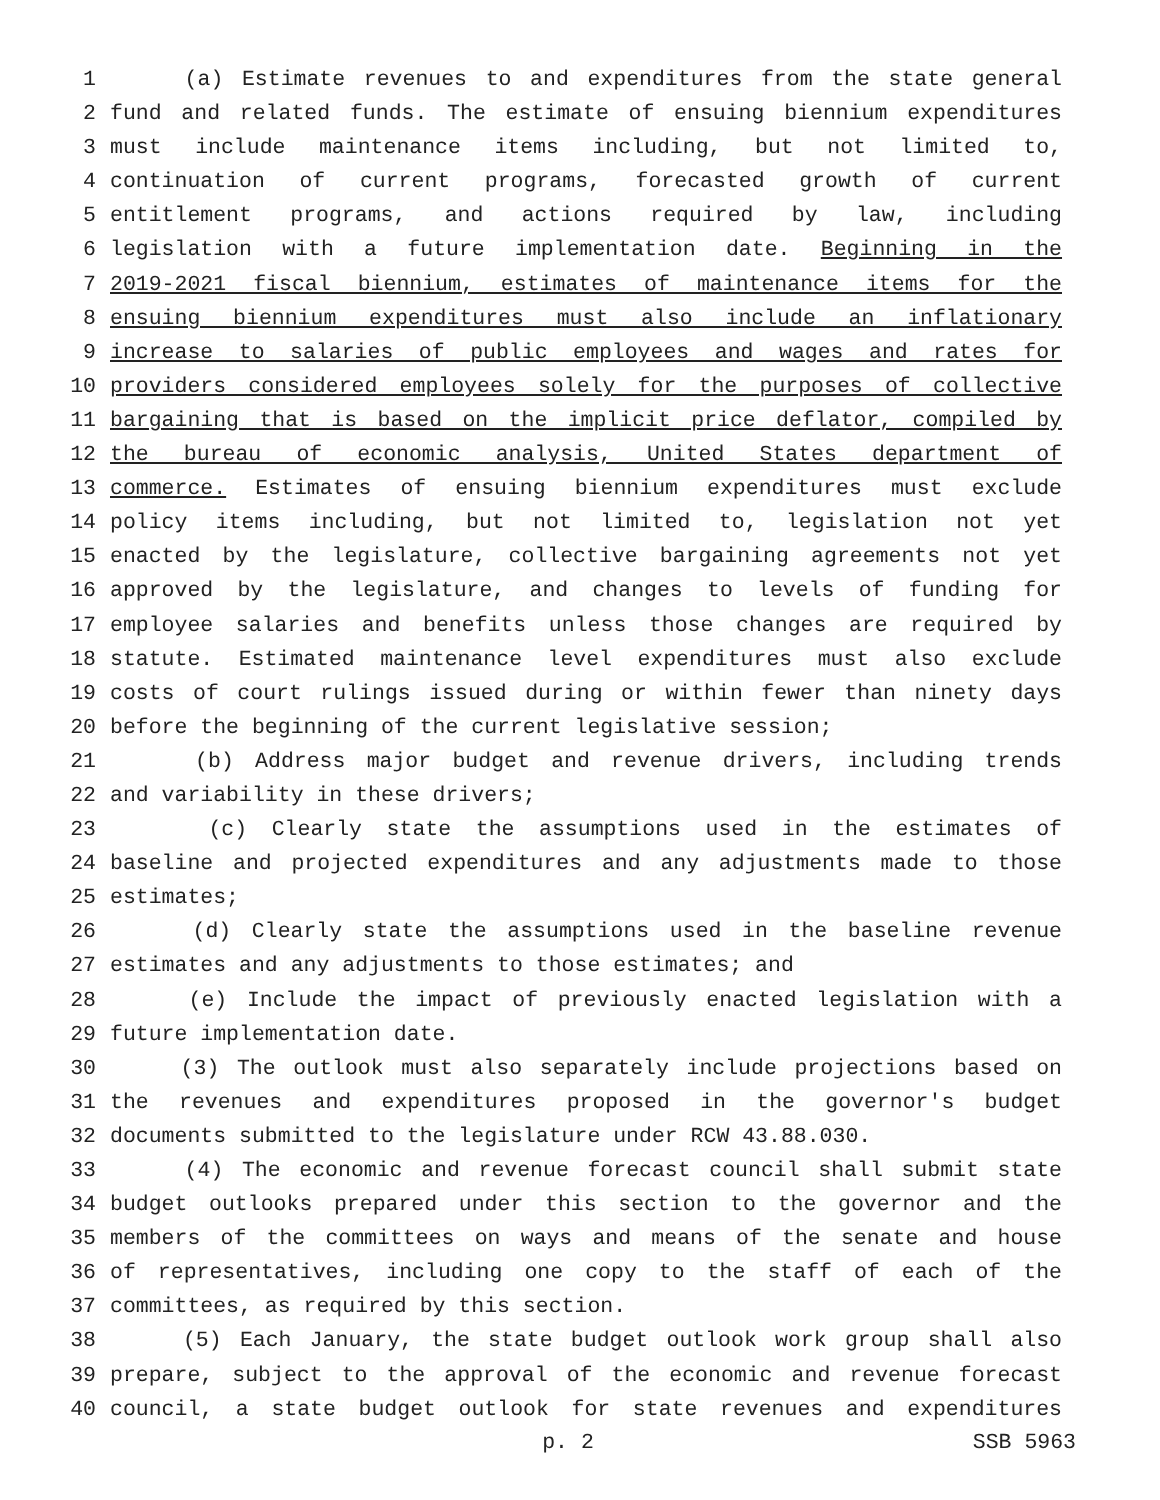1 (a) Estimate revenues to and expenditures from the state general
2 fund and related funds. The estimate of ensuing biennium expenditures
3 must include maintenance items including, but not limited to,
4 continuation of current programs, forecasted growth of current
5 entitlement programs, and actions required by law, including
6 legislation with a future implementation date. Beginning in the
7 2019-2021 fiscal biennium, estimates of maintenance items for the
8 ensuing biennium expenditures must also include an inflationary
9 increase to salaries of public employees and wages and rates for
10 providers considered employees solely for the purposes of collective
11 bargaining that is based on the implicit price deflator, compiled by
12 the bureau of economic analysis, United States department of
13 commerce. Estimates of ensuing biennium expenditures must exclude
14 policy items including, but not limited to, legislation not yet
15 enacted by the legislature, collective bargaining agreements not yet
16 approved by the legislature, and changes to levels of funding for
17 employee salaries and benefits unless those changes are required by
18 statute. Estimated maintenance level expenditures must also exclude
19 costs of court rulings issued during or within fewer than ninety days
20 before the beginning of the current legislative session;
21 (b) Address major budget and revenue drivers, including trends
22 and variability in these drivers;
23 (c) Clearly state the assumptions used in the estimates of
24 baseline and projected expenditures and any adjustments made to those
25 estimates;
26 (d) Clearly state the assumptions used in the baseline revenue
27 estimates and any adjustments to those estimates; and
28 (e) Include the impact of previously enacted legislation with a
29 future implementation date.
30 (3) The outlook must also separately include projections based on
31 the revenues and expenditures proposed in the governor's budget
32 documents submitted to the legislature under RCW 43.88.030.
33 (4) The economic and revenue forecast council shall submit state
34 budget outlooks prepared under this section to the governor and the
35 members of the committees on ways and means of the senate and house
36 of representatives, including one copy to the staff of each of the
37 committees, as required by this section.
38 (5) Each January, the state budget outlook work group shall also
39 prepare, subject to the approval of the economic and revenue forecast
40 council, a state budget outlook for state revenues and expenditures
p. 2 SSB 5963